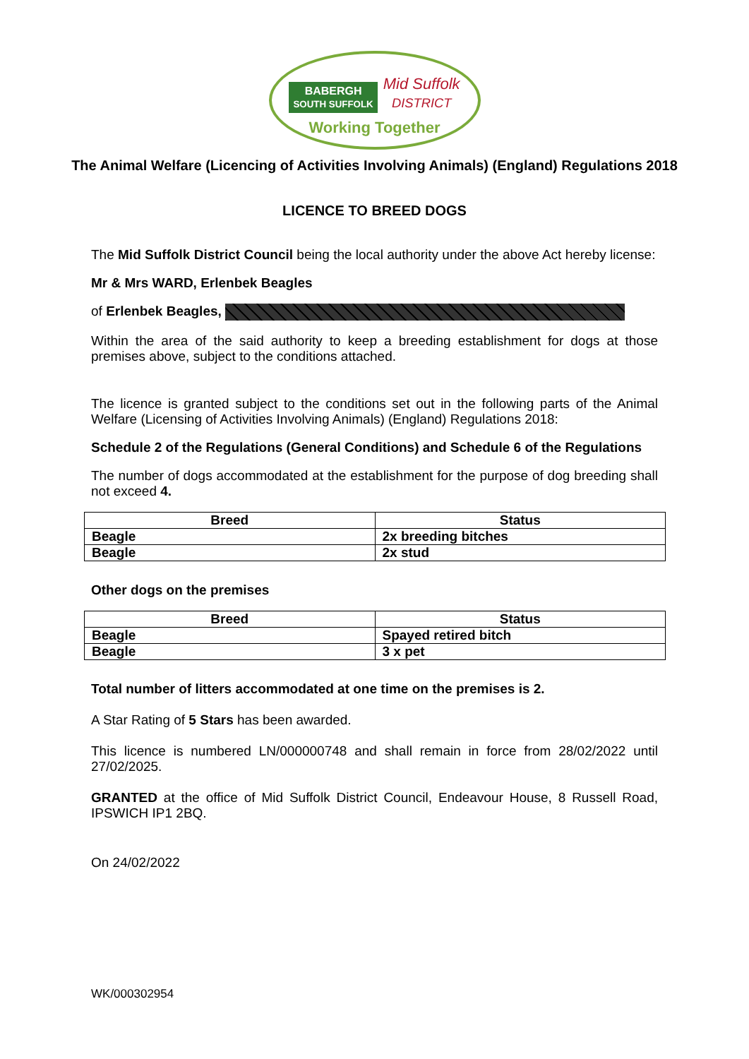BABERGH
SOUTH SUFFOLK Mid Suffolk
DISTRICT
Working Together
The Animal Welfare (Licencing of Activities Involving Animals) (England) Regulations 2018
LICENCE TO BREED DOGS
The Mid Suffolk District Council being the local authority under the above Act hereby license:
Mr & Mrs WARD, Erlenbek Beagles
of Erlenbek Beagles,
Within the area of the said authority to keep a breeding establishment for dogs at those premises above, subject to the conditions attached.
The licence is granted subject to the conditions set out in the following parts of the Animal Welfare (Licensing of Activities Involving Animals) (England) Regulations 2018:
Schedule 2 of the Regulations (General Conditions) and Schedule 6 of the Regulations
The number of dogs accommodated at the establishment for the purpose of dog breeding shall not exceed 4.
| Breed | Status |
| --- | --- |
| Beagle | 2x breeding bitches |
| Beagle | 2x stud |
Other dogs on the premises
| Breed | Status |
| --- | --- |
| Beagle | Spayed retired bitch |
| Beagle | 3 x pet |
Total number of litters accommodated at one time on the premises is 2.
A Star Rating of 5 Stars has been awarded.
This licence is numbered LN/000000748 and shall remain in force from 28/02/2022 until 27/02/2025.
GRANTED at the office of Mid Suffolk District Council, Endeavour House, 8 Russell Road, IPSWICH IP1 2BQ.
On 24/02/2022
WK/000302954